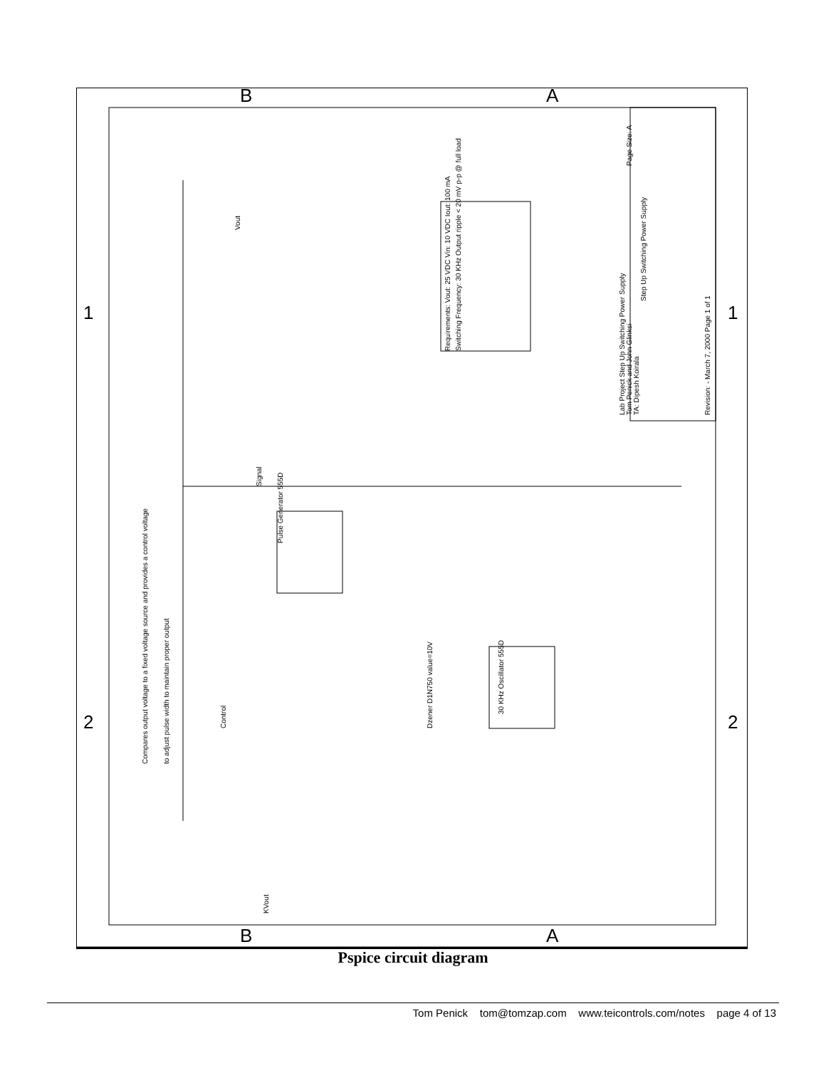B
A
B
A
1
2
1
2
Step Up Switching Power Supply
Lab Project Step Up Switching Power Supply
Tom Penick and John Glinksi
TA: Dipesh Koirala
Revision: - March 7, 2000 Page 1 of 1
Page Size: A
Requirements: Vout: 25 VDC Vin: 10 VDC Iout: 100 mA
Switching Frequency: 30 KHz Output ripple < 20 mV p-p @ full load
Pulse Generator 555D
30 KHz Oscillator 555D
Compares output voltage to a fixed voltage source and provides a control voltage
to adjust pulse width to maintain proper output
KVout
Vout
Signal
Dzener D1N750 value=10V
Control
Pspice circuit diagram
Tom Penick tom@tomzap.com www.teicontrols.com/notes page 4 of 13